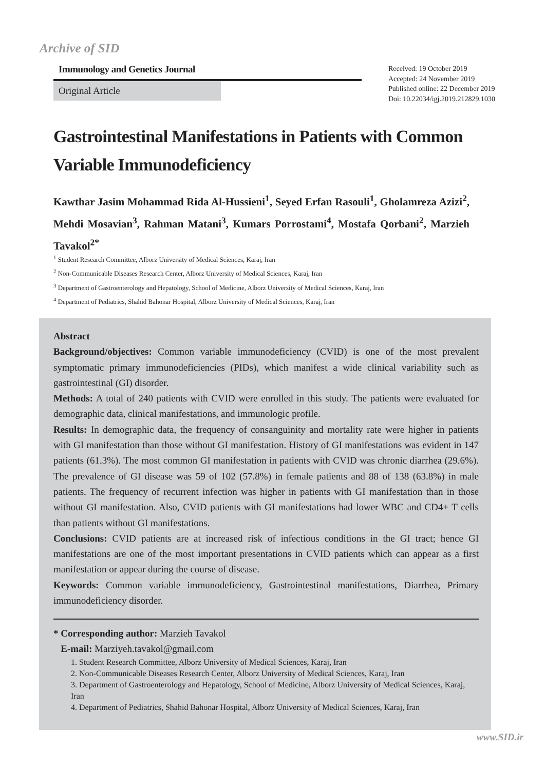Archive of SID
Immunology and Genetics Journal
Original Article
Received: 19 October 2019
Accepted: 24 November 2019
Published online: 22 December 2019
Doi: 10.22034/igj.2019.212829.1030
Gastrointestinal Manifestations in Patients with Common Variable Immunodeficiency
Kawthar Jasim Mohammad Rida Al-Hussieni<sup>1</sup>, Seyed Erfan Rasouli<sup>1</sup>, Gholamreza Azizi<sup>2</sup>, Mehdi Mosavian<sup>3</sup>, Rahman Matani<sup>3</sup>, Kumars Porrostami<sup>4</sup>, Mostafa Qorbani<sup>2</sup>, Marzieh Tavakol<sup>2*</sup>
<sup>1</sup> Student Research Committee, Alborz University of Medical Sciences, Karaj, Iran
<sup>2</sup> Non-Communicable Diseases Research Center, Alborz University of Medical Sciences, Karaj, Iran
<sup>3</sup> Department of Gastroenterology and Hepatology, School of Medicine, Alborz University of Medical Sciences, Karaj, Iran
<sup>4</sup> Department of Pediatrics, Shahid Bahonar Hospital, Alborz University of Medical Sciences, Karaj, Iran
Abstract
Background/objectives: Common variable immunodeficiency (CVID) is one of the most prevalent symptomatic primary immunodeficiencies (PIDs), which manifest a wide clinical variability such as gastrointestinal (GI) disorder.
Methods: A total of 240 patients with CVID were enrolled in this study. The patients were evaluated for demographic data, clinical manifestations, and immunologic profile.
Results: In demographic data, the frequency of consanguinity and mortality rate were higher in patients with GI manifestation than those without GI manifestation. History of GI manifestations was evident in 147 patients (61.3%). The most common GI manifestation in patients with CVID was chronic diarrhea (29.6%). The prevalence of GI disease was 59 of 102 (57.8%) in female patients and 88 of 138 (63.8%) in male patients. The frequency of recurrent infection was higher in patients with GI manifestation than in those without GI manifestation. Also, CVID patients with GI manifestations had lower WBC and CD4+ T cells than patients without GI manifestations.
Conclusions: CVID patients are at increased risk of infectious conditions in the GI tract; hence GI manifestations are one of the most important presentations in CVID patients which can appear as a first manifestation or appear during the course of disease.
Keywords: Common variable immunodeficiency, Gastrointestinal manifestations, Diarrhea, Primary immunodeficiency disorder.
* Corresponding author: Marzieh Tavakol
E-mail: Marziyeh.tavakol@gmail.com
1. Student Research Committee, Alborz University of Medical Sciences, Karaj, Iran
2. Non-Communicable Diseases Research Center, Alborz University of Medical Sciences, Karaj, Iran
3. Department of Gastroenterology and Hepatology, School of Medicine, Alborz University of Medical Sciences, Karaj, Iran
4. Department of Pediatrics, Shahid Bahonar Hospital, Alborz University of Medical Sciences, Karaj, Iran
www.SID.ir